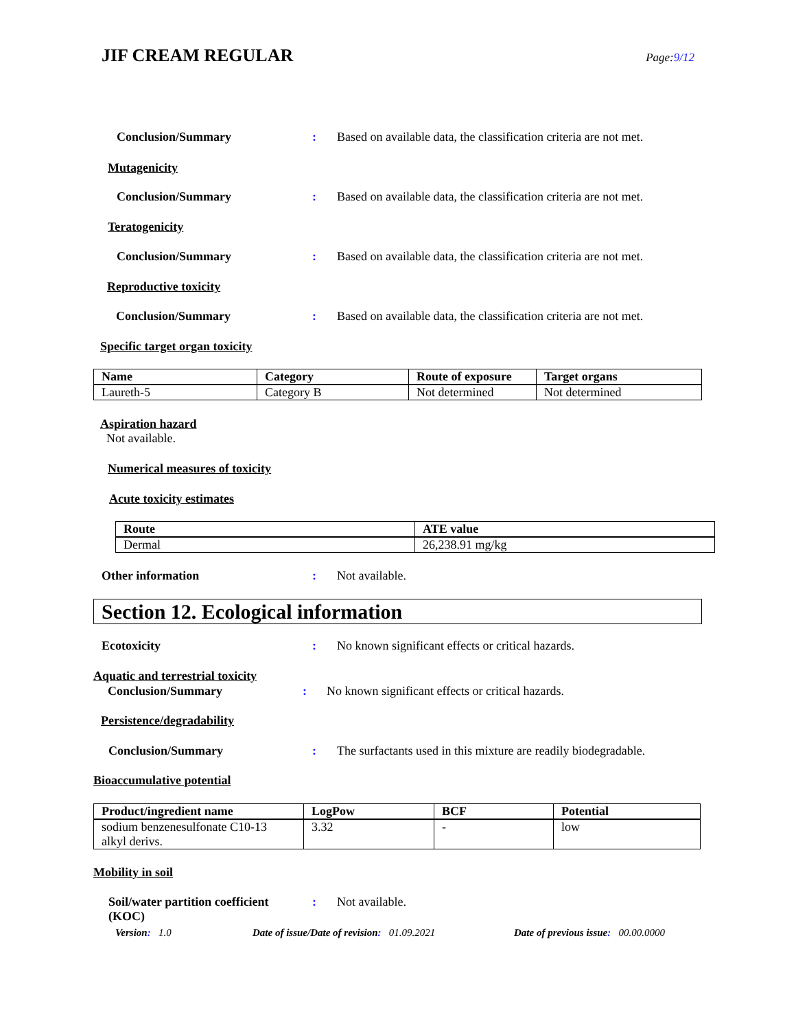JIF CREAM REGULAR
Page:9/12
Conclusion/Summary :
Based on available data, the classification criteria are not met.
Mutagenicity
Conclusion/Summary :
Based on available data, the classification criteria are not met.
Teratogenicity
Conclusion/Summary :
Based on available data, the classification criteria are not met.
Reproductive toxicity
Conclusion/Summary :
Based on available data, the classification criteria are not met.
Specific target organ toxicity
| Name | Category | Route of exposure | Target organs |
| --- | --- | --- | --- |
| Laureth-5 | Category B | Not determined | Not determined |
Aspiration hazard
Not available.
Numerical measures of toxicity
Acute toxicity estimates
| Route | ATE value |
| --- | --- |
| Dermal | 26,238.91 mg/kg |
Other information : Not available.
Section 12. Ecological information
Ecotoxicity :
No known significant effects or critical hazards.
Aquatic and terrestrial toxicity
Conclusion/Summary :
No known significant effects or critical hazards.
Persistence/degradability
Conclusion/Summary :
The surfactants used in this mixture are readily biodegradable.
Bioaccumulative potential
| Product/ingredient name | LogPow | BCF | Potential |
| --- | --- | --- | --- |
| sodium benzenesulfonate C10-13 alkyl derivs. | 3.32 | - | low |
Mobility in soil
Soil/water partition coefficient (KOC)
: Not available.
Version: 1.0
Date of issue/Date of revision: 01.09.2021
Date of previous issue: 00.00.0000